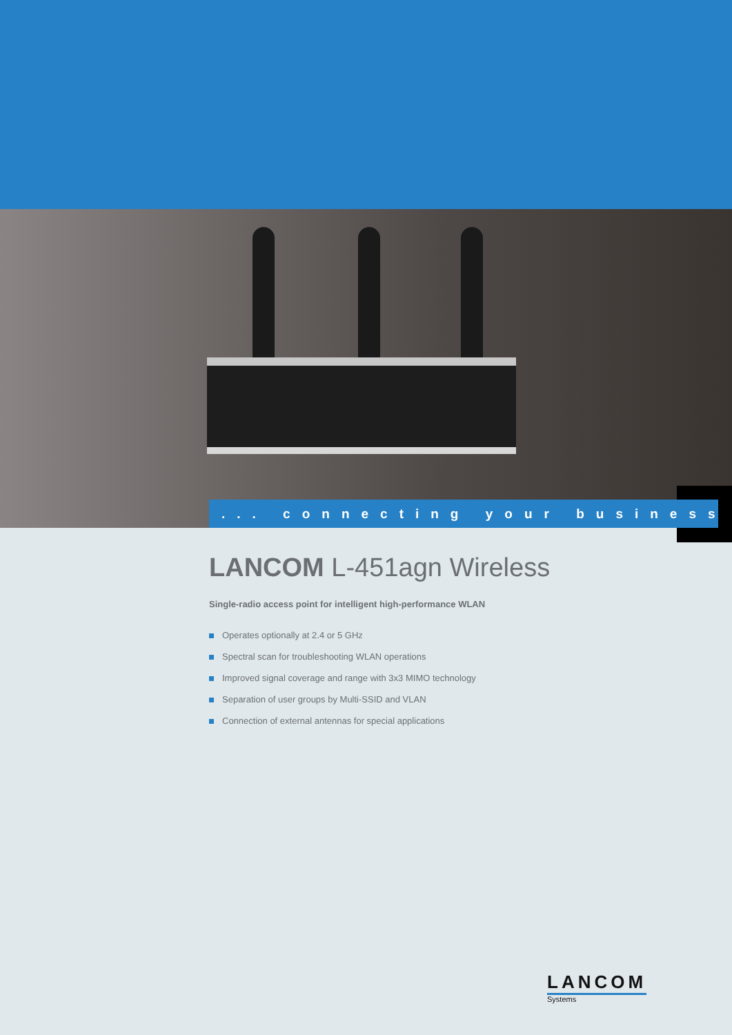... connecting your business
LANCOM L-451agn Wireless
Single-radio access point for intelligent high-performance WLAN
Operates optionally at 2.4 or 5 GHz
Spectral scan for troubleshooting WLAN operations
Improved signal coverage and range with 3x3 MIMO technology
Separation of user groups by Multi-SSID and VLAN
Connection of external antennas for special applications
LANCOM
Systems